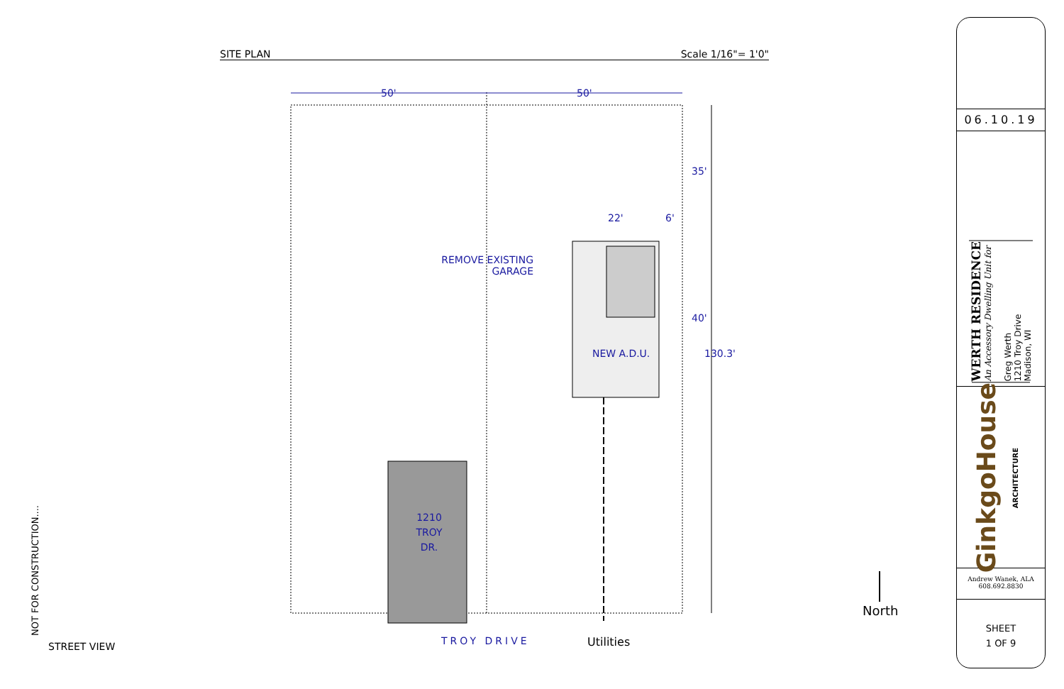SITE PLAN Scale 1/16"= 1'0"
50' 50'
22' 6'
35'
40'
130.3'
REMOVE EXISTING
GARAGE
NEW A.D.U.
1210
TROY
DR.
TROY DRIVE Utilities
North
STREET VIEW
NOT FOR CONSTRUCTION....
06.10.19
WERTH RESIDENCE
An Accessory Dwelling Unit for
Greg Werth
1210 Troy Drive
Madison, WI
GinkgoHouse ARCHITECTURE
Andrew Wanek, ALA
608.692.8830
SHEET
1 OF 9